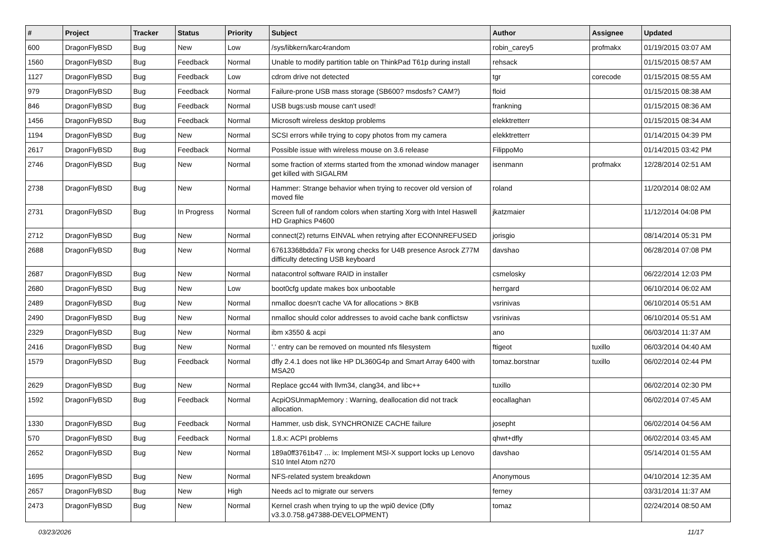| # | Project | Tracker | Status | Priority | Subject | Author | Assignee | Updated |
| --- | --- | --- | --- | --- | --- | --- | --- | --- |
| 600 | DragonFlyBSD | Bug | New | Low | /sys/libkern/karc4random | robin_carey5 | profmakx | 01/19/2015 03:07 AM |
| 1560 | DragonFlyBSD | Bug | Feedback | Normal | Unable to modify partition table on ThinkPad T61p during install | rehsack | | 01/15/2015 08:57 AM |
| 1127 | DragonFlyBSD | Bug | Feedback | Low | cdrom drive not detected | tgr | corecode | 01/15/2015 08:55 AM |
| 979 | DragonFlyBSD | Bug | Feedback | Normal | Failure-prone USB mass storage (SB600? msdosfs? CAM?) | floid | | 01/15/2015 08:38 AM |
| 846 | DragonFlyBSD | Bug | Feedback | Normal | USB bugs:usb mouse can't used! | frankning | | 01/15/2015 08:36 AM |
| 1456 | DragonFlyBSD | Bug | Feedback | Normal | Microsoft wireless desktop problems | elekktretterr | | 01/15/2015 08:34 AM |
| 1194 | DragonFlyBSD | Bug | New | Normal | SCSI errors while trying to copy photos from my camera | elekktretterr | | 01/14/2015 04:39 PM |
| 2617 | DragonFlyBSD | Bug | Feedback | Normal | Possible issue with wireless mouse on 3.6 release | FilippoMo | | 01/14/2015 03:42 PM |
| 2746 | DragonFlyBSD | Bug | New | Normal | some fraction of xterms started from the xmonad window manager get killed with SIGALRM | isenmann | profmakx | 12/28/2014 02:51 AM |
| 2738 | DragonFlyBSD | Bug | New | Normal | Hammer: Strange behavior when trying to recover old version of moved file | roland | | 11/20/2014 08:02 AM |
| 2731 | DragonFlyBSD | Bug | In Progress | Normal | Screen full of random colors when starting Xorg with Intel Haswell HD Graphics P4600 | jkatzmaier | | 11/12/2014 04:08 PM |
| 2712 | DragonFlyBSD | Bug | New | Normal | connect(2) returns EINVAL when retrying after ECONNREFUSED | jorisgio | | 08/14/2014 05:31 PM |
| 2688 | DragonFlyBSD | Bug | New | Normal | 67613368bdda7 Fix wrong checks for U4B presence Asrock Z77M difficulty detecting USB keyboard | davshao | | 06/28/2014 07:08 PM |
| 2687 | DragonFlyBSD | Bug | New | Normal | natacontrol software RAID in installer | csmelosky | | 06/22/2014 12:03 PM |
| 2680 | DragonFlyBSD | Bug | New | Low | boot0cfg update makes box unbootable | herrgard | | 06/10/2014 06:02 AM |
| 2489 | DragonFlyBSD | Bug | New | Normal | nmalloc doesn't cache VA for allocations > 8KB | vsrinivas | | 06/10/2014 05:51 AM |
| 2490 | DragonFlyBSD | Bug | New | Normal | nmalloc should color addresses to avoid cache bank conflictsw | vsrinivas | | 06/10/2014 05:51 AM |
| 2329 | DragonFlyBSD | Bug | New | Normal | ibm x3550 & acpi | ano | | 06/03/2014 11:37 AM |
| 2416 | DragonFlyBSD | Bug | New | Normal | '.' entry can be removed on mounted nfs filesystem | ftigeot | tuxillo | 06/03/2014 04:40 AM |
| 1579 | DragonFlyBSD | Bug | Feedback | Normal | dfly 2.4.1 does not like HP DL360G4p and Smart Array 6400 with MSA20 | tomaz.borstnar | tuxillo | 06/02/2014 02:44 PM |
| 2629 | DragonFlyBSD | Bug | New | Normal | Replace gcc44 with llvm34, clang34, and libc++ | tuxillo | | 06/02/2014 02:30 PM |
| 1592 | DragonFlyBSD | Bug | Feedback | Normal | AcpiOSUnmapMemory : Warning, deallocation did not track allocation. | eocallaghan | | 06/02/2014 07:45 AM |
| 1330 | DragonFlyBSD | Bug | Feedback | Normal | Hammer, usb disk, SYNCHRONIZE CACHE failure | josepht | | 06/02/2014 04:56 AM |
| 570 | DragonFlyBSD | Bug | Feedback | Normal | 1.8.x: ACPI problems | qhwt+dfly | | 06/02/2014 03:45 AM |
| 2652 | DragonFlyBSD | Bug | New | Normal | 189a0ff3761b47 ... ix: Implement MSI-X support locks up Lenovo S10 Intel Atom n270 | davshao | | 05/14/2014 01:55 AM |
| 1695 | DragonFlyBSD | Bug | New | Normal | NFS-related system breakdown | Anonymous | | 04/10/2014 12:35 AM |
| 2657 | DragonFlyBSD | Bug | New | High | Needs acl to migrate our servers | ferney | | 03/31/2014 11:37 AM |
| 2473 | DragonFlyBSD | Bug | New | Normal | Kernel crash when trying to up the wpi0 device (Dfly v3.3.0.758.g47388-DEVELOPMENT) | tomaz | | 02/24/2014 08:50 AM |
03/23/2026 11/17